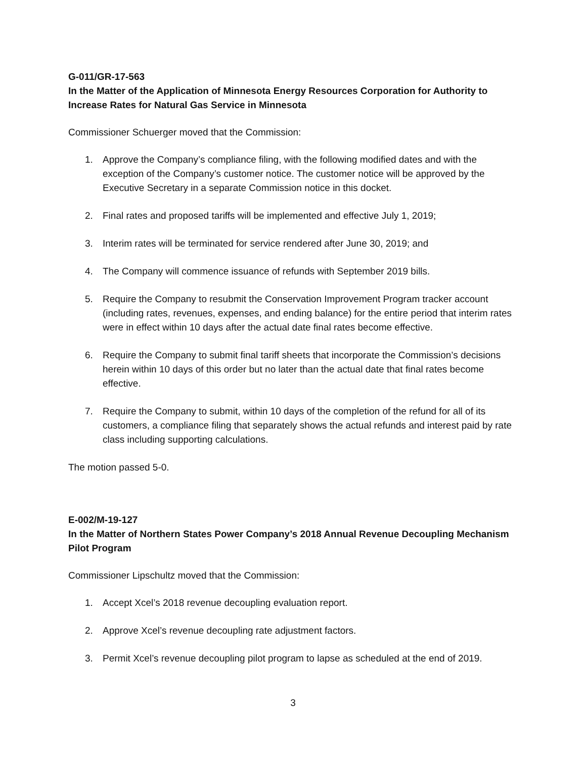G-011/GR-17-563
In the Matter of the Application of Minnesota Energy Resources Corporation for Authority to Increase Rates for Natural Gas Service in Minnesota
Commissioner Schuerger moved that the Commission:
1. Approve the Company’s compliance filing, with the following modified dates and with the exception of the Company’s customer notice. The customer notice will be approved by the Executive Secretary in a separate Commission notice in this docket.
2. Final rates and proposed tariffs will be implemented and effective July 1, 2019;
3. Interim rates will be terminated for service rendered after June 30, 2019; and
4. The Company will commence issuance of refunds with September 2019 bills.
5. Require the Company to resubmit the Conservation Improvement Program tracker account (including rates, revenues, expenses, and ending balance) for the entire period that interim rates were in effect within 10 days after the actual date final rates become effective.
6. Require the Company to submit final tariff sheets that incorporate the Commission’s decisions herein within 10 days of this order but no later than the actual date that final rates become effective.
7. Require the Company to submit, within 10 days of the completion of the refund for all of its customers, a compliance filing that separately shows the actual refunds and interest paid by rate class including supporting calculations.
The motion passed 5-0.
E-002/M-19-127
In the Matter of Northern States Power Company’s 2018 Annual Revenue Decoupling Mechanism Pilot Program
Commissioner Lipschultz moved that the Commission:
1. Accept Xcel’s 2018 revenue decoupling evaluation report.
2. Approve Xcel’s revenue decoupling rate adjustment factors.
3. Permit Xcel’s revenue decoupling pilot program to lapse as scheduled at the end of 2019.
3